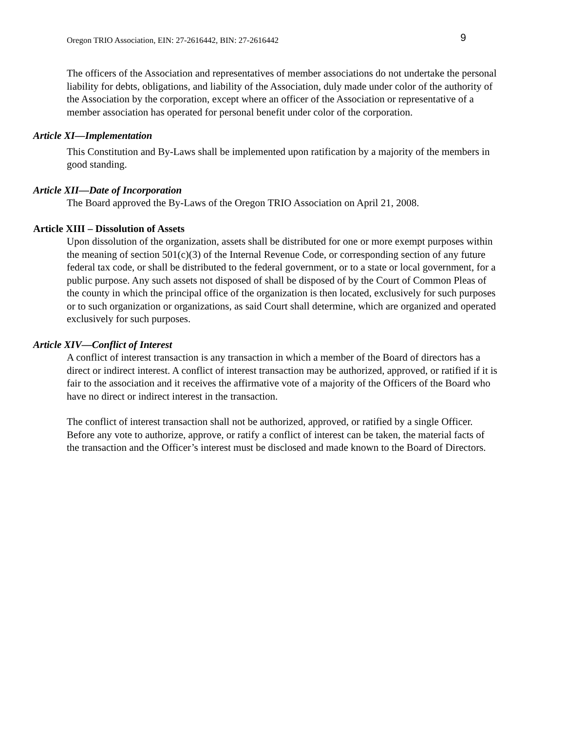Oregon TRIO Association, EIN: 27-2616442, BIN: 27-2616442 9
The officers of the Association and representatives of member associations do not undertake the personal liability for debts, obligations, and liability of the Association, duly made under color of the authority of the Association by the corporation, except where an officer of the Association or representative of a member association has operated for personal benefit under color of the corporation.
Article XI—Implementation
This Constitution and By-Laws shall be implemented upon ratification by a majority of the members in good standing.
Article XII—Date of Incorporation
The Board approved the By-Laws of the Oregon TRIO Association on April 21, 2008.
Article XIII – Dissolution of Assets
Upon dissolution of the organization, assets shall be distributed for one or more exempt purposes within the meaning of section 501(c)(3) of the Internal Revenue Code, or corresponding section of any future federal tax code, or shall be distributed to the federal government, or to a state or local government, for a public purpose. Any such assets not disposed of shall be disposed of by the Court of Common Pleas of the county in which the principal office of the organization is then located, exclusively for such purposes or to such organization or organizations, as said Court shall determine, which are organized and operated exclusively for such purposes.
Article XIV—Conflict of Interest
A conflict of interest transaction is any transaction in which a member of the Board of directors has a direct or indirect interest. A conflict of interest transaction may be authorized, approved, or ratified if it is fair to the association and it receives the affirmative vote of a majority of the Officers of the Board who have no direct or indirect interest in the transaction.
The conflict of interest transaction shall not be authorized, approved, or ratified by a single Officer. Before any vote to authorize, approve, or ratify a conflict of interest can be taken, the material facts of the transaction and the Officer’s interest must be disclosed and made known to the Board of Directors.